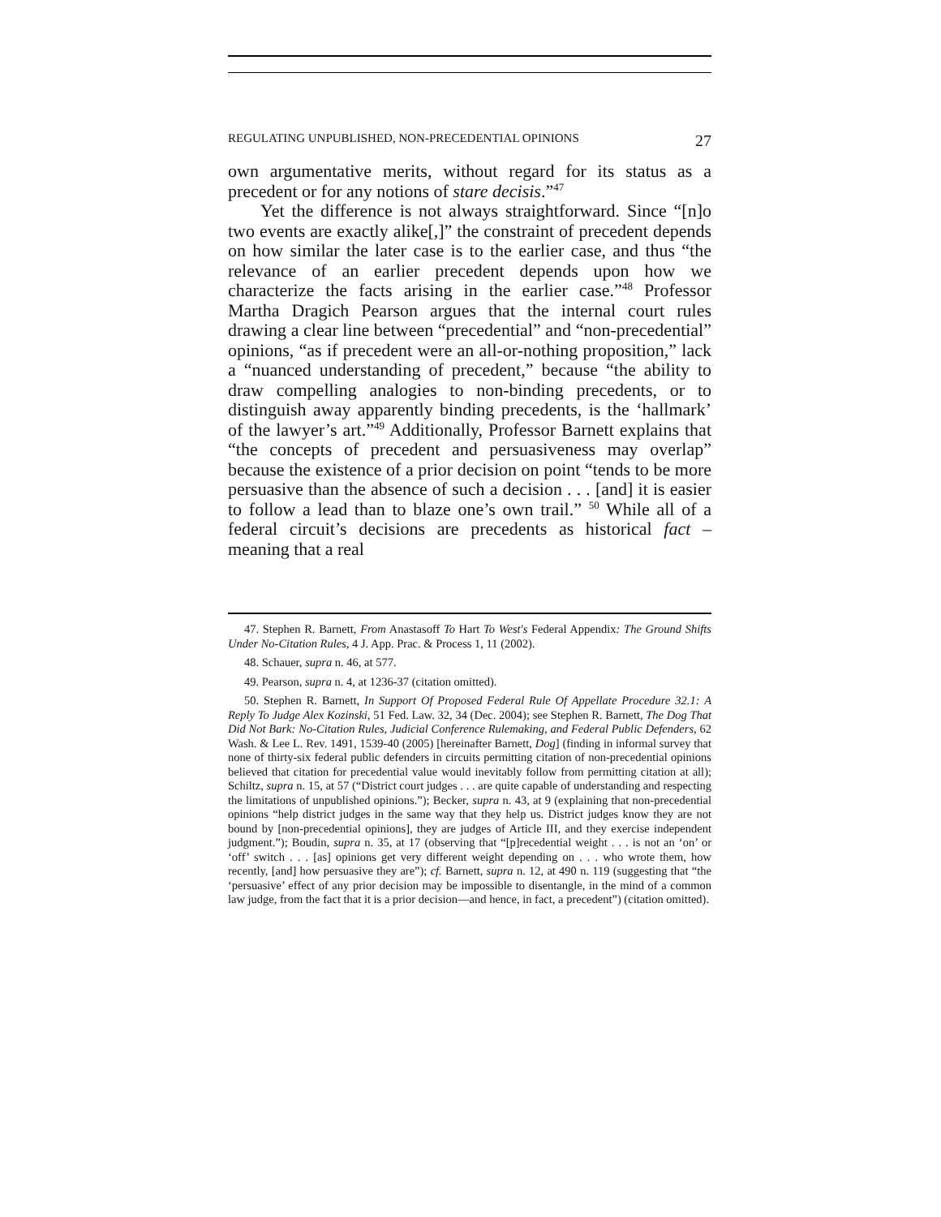REGULATING UNPUBLISHED, NON-PRECEDENTIAL OPINIONS 27
own argumentative merits, without regard for its status as a precedent or for any notions of stare decisis.”<sup>47</sup>
Yet the difference is not always straightforward. Since “[n]o two events are exactly alike[,]” the constraint of precedent depends on how similar the later case is to the earlier case, and thus “the relevance of an earlier precedent depends upon how we characterize the facts arising in the earlier case.”<sup>48</sup> Professor Martha Dragich Pearson argues that the internal court rules drawing a clear line between “precedential” and “non-precedential” opinions, “as if precedent were an all-or-nothing proposition,” lack a “nuanced understanding of precedent,” because “the ability to draw compelling analogies to non-binding precedents, or to distinguish away apparently binding precedents, is the ‘hallmark’ of the lawyer’s art.”<sup>49</sup> Additionally, Professor Barnett explains that “the concepts of precedent and persuasiveness may overlap” because the existence of a prior decision on point “tends to be more persuasive than the absence of such a decision . . . [and] it is easier to follow a lead than to blaze one’s own trail.” <sup>50</sup> While all of a federal circuit’s decisions are precedents as historical fact – meaning that a real
47. Stephen R. Barnett, From Anastasoff To Hart To West's Federal Appendix: The Ground Shifts Under No-Citation Rules, 4 J. App. Prac. & Process 1, 11 (2002).
48. Schauer, supra n. 46, at 577.
49. Pearson, supra n. 4, at 1236-37 (citation omitted).
50. Stephen R. Barnett, In Support Of Proposed Federal Rule Of Appellate Procedure 32.1: A Reply To Judge Alex Kozinski, 51 Fed. Law. 32, 34 (Dec. 2004); see Stephen R. Barnett, The Dog That Did Not Bark: No-Citation Rules, Judicial Conference Rulemaking, and Federal Public Defenders, 62 Wash. & Lee L. Rev. 1491, 1539-40 (2005) [hereinafter Barnett, Dog] (finding in informal survey that none of thirty-six federal public defenders in circuits permitting citation of non-precedential opinions believed that citation for precedential value would inevitably follow from permitting citation at all); Schiltz, supra n. 15, at 57 (“District court judges . . . are quite capable of understanding and respecting the limitations of unpublished opinions.”); Becker, supra n. 43, at 9 (explaining that non-precedential opinions “help district judges in the same way that they help us. District judges know they are not bound by [non-precedential opinions], they are judges of Article III, and they exercise independent judgment.”); Boudin, supra n. 35, at 17 (observing that “[p]recedential weight . . . is not an ‘on’ or ‘off’ switch . . . [as] opinions get very different weight depending on . . . who wrote them, how recently, [and] how persuasive they are”); cf. Barnett, supra n. 12, at 490 n. 119 (suggesting that “the ‘persuasive’ effect of any prior decision may be impossible to disentangle, in the mind of a common law judge, from the fact that it is a prior decision—and hence, in fact, a precedent”) (citation omitted).